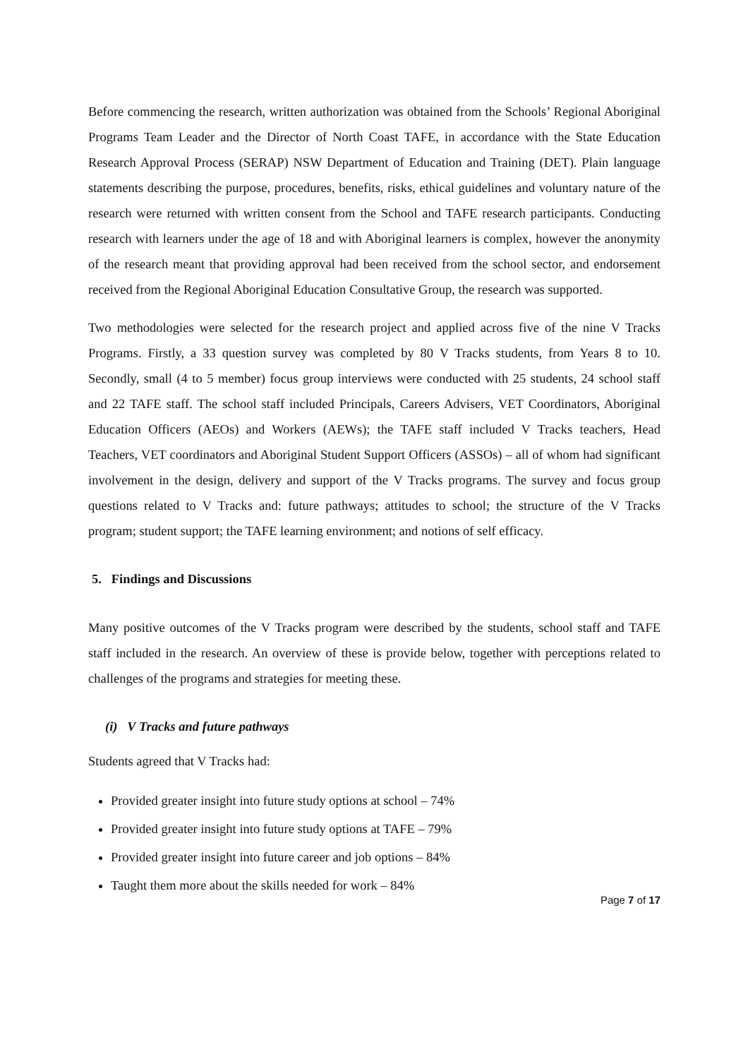Before commencing the research, written authorization was obtained from the Schools’ Regional Aboriginal Programs Team Leader and the Director of North Coast TAFE, in accordance with the State Education Research Approval Process (SERAP) NSW Department of Education and Training (DET). Plain language statements describing the purpose, procedures, benefits, risks, ethical guidelines and voluntary nature of the research were returned with written consent from the School and TAFE research participants. Conducting research with learners under the age of 18 and with Aboriginal learners is complex, however the anonymity of the research meant that providing approval had been received from the school sector, and endorsement received from the Regional Aboriginal Education Consultative Group, the research was supported.
Two methodologies were selected for the research project and applied across five of the nine V Tracks Programs. Firstly, a 33 question survey was completed by 80 V Tracks students, from Years 8 to 10. Secondly, small (4 to 5 member) focus group interviews were conducted with 25 students, 24 school staff and 22 TAFE staff. The school staff included Principals, Careers Advisers, VET Coordinators, Aboriginal Education Officers (AEOs) and Workers (AEWs); the TAFE staff included V Tracks teachers, Head Teachers, VET coordinators and Aboriginal Student Support Officers (ASSOs) – all of whom had significant involvement in the design, delivery and support of the V Tracks programs. The survey and focus group questions related to V Tracks and: future pathways; attitudes to school; the structure of the V Tracks program; student support; the TAFE learning environment; and notions of self efficacy.
5. Findings and Discussions
Many positive outcomes of the V Tracks program were described by the students, school staff and TAFE staff included in the research. An overview of these is provide below, together with perceptions related to challenges of the programs and strategies for meeting these.
(i) V Tracks and future pathways
Students agreed that V Tracks had:
Provided greater insight into future study options at school – 74%
Provided greater insight into future study options at TAFE – 79%
Provided greater insight into future career and job options – 84%
Taught them more about the skills needed for work – 84%
Page 7 of 17